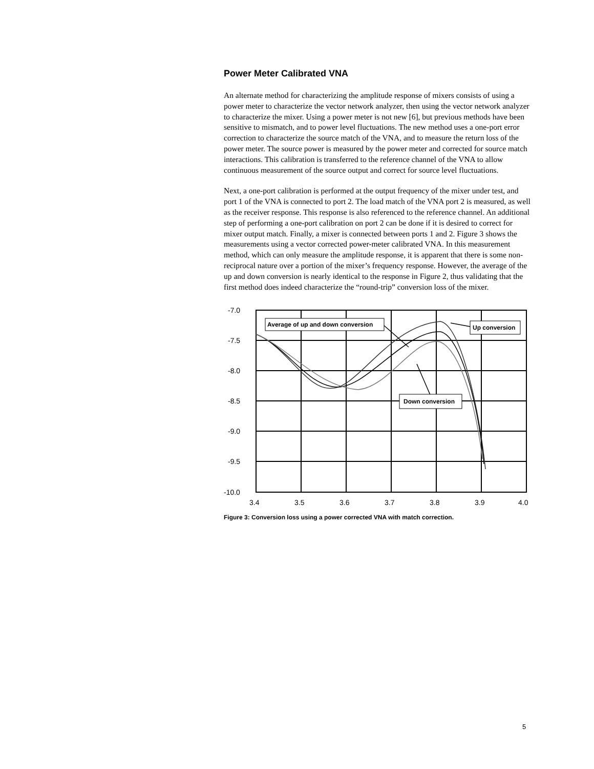Power Meter Calibrated VNA
An alternate method for characterizing the amplitude response of mixers consists of using a power meter to characterize the vector network analyzer, then using the vector network analyzer to characterize the mixer. Using a power meter is not new [6], but previous methods have been sensitive to mismatch, and to power level fluctuations. The new method uses a one-port error correction to characterize the source match of the VNA, and to measure the return loss of the power meter. The source power is measured by the power meter and corrected for source match interactions. This calibration is transferred to the reference channel of the VNA to allow continuous measurement of the source output and correct for source level fluctuations.
Next, a one-port calibration is performed at the output frequency of the mixer under test, and port 1 of the VNA is connected to port 2. The load match of the VNA port 2 is measured, as well as the receiver response. This response is also referenced to the reference channel. An additional step of performing a one-port calibration on port 2 can be done if it is desired to correct for mixer output match. Finally, a mixer is connected between ports 1 and 2. Figure 3 shows the measurements using a vector corrected power-meter calibrated VNA. In this measurement method, which can only measure the amplitude response, it is apparent that there is some non-reciprocal nature over a portion of the mixer’s frequency response. However, the average of the up and down conversion is nearly identical to the response in Figure 2, thus validating that the first method does indeed characterize the “round-trip” conversion loss of the mixer.
-7.0
-7.5
-8.0
-8.5
-9.0
-9.5
-10.0
3.4
3.5
3.6
3.7
3.8
3.9
4.0
Average of up and down conversion
Up conversion
Down conversion
Figure 3: Conversion loss using a power corrected VNA with match correction.
5